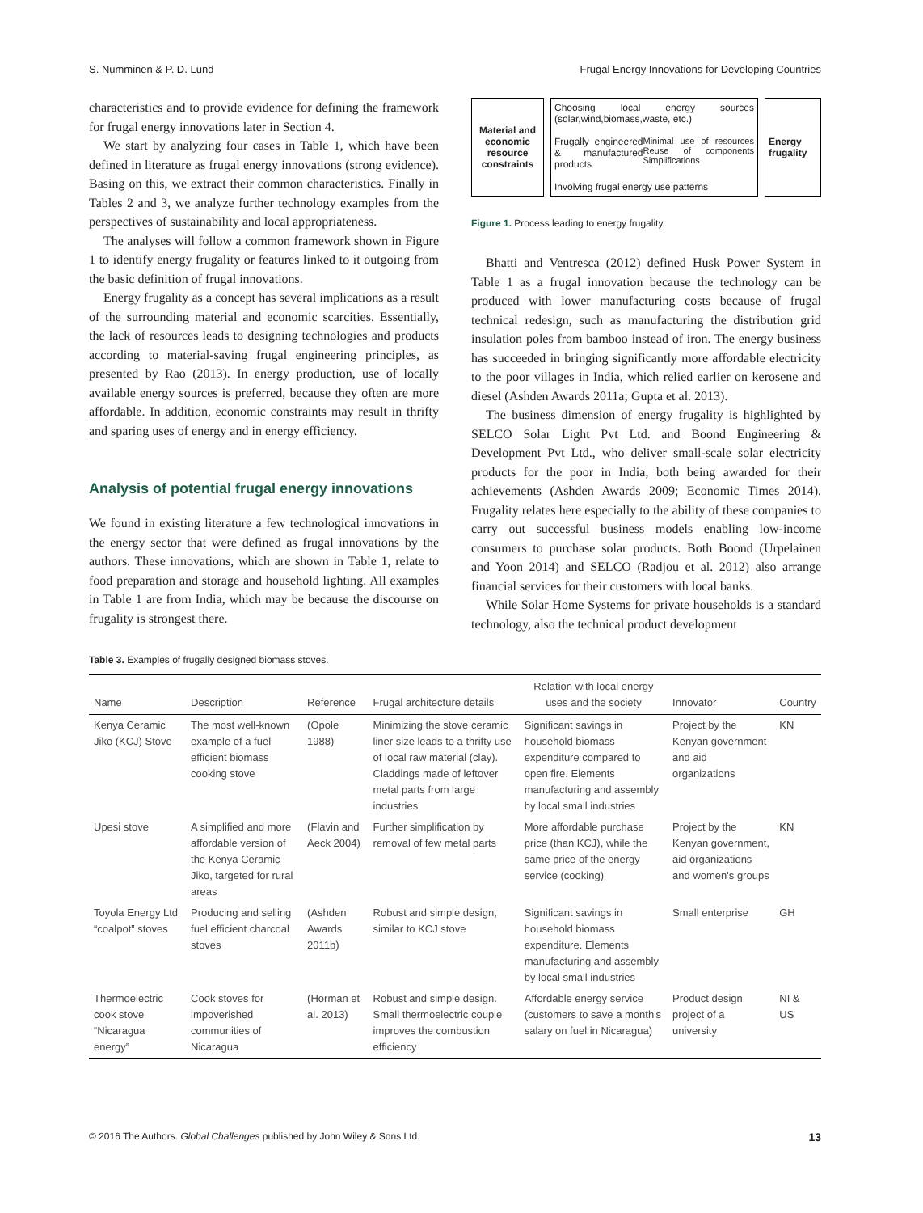S. Numminen & P. D. Lund Frugal Energy Innovations for Developing Countries
characteristics and to provide evidence for defining the framework for frugal energy innovations later in Section 4.
We start by analyzing four cases in Table 1, which have been defined in literature as frugal energy innovations (strong evidence). Basing on this, we extract their common characteristics. Finally in Tables 2 and 3, we analyze further technology examples from the perspectives of sustainability and local appropriateness.
The analyses will follow a common framework shown in Figure 1 to identify energy frugality or features linked to it outgoing from the basic definition of frugal innovations.
Energy frugality as a concept has several implications as a result of the surrounding material and economic scarcities. Essentially, the lack of resources leads to designing technologies and products according to material-saving frugal engineering principles, as presented by Rao (2013). In energy production, use of locally available energy sources is preferred, because they often are more affordable. In addition, economic constraints may result in thrifty and sparing uses of energy and in energy efficiency.
Analysis of potential frugal energy innovations
We found in existing literature a few technological innovations in the energy sector that were defined as frugal innovations by the authors. These innovations, which are shown in Table 1, relate to food preparation and storage and household lighting. All examples in Table 1 are from India, which may be because the discourse on frugality is strongest there.
Material and economic resource constraints
Choosing local energy sources (solar,wind,biomass,waste, etc.)
Frugally engineered & manufactured products Minimal use of resources Reuse of components Simplifications
Involving frugal energy use patterns
Energy frugality
Figure 1. Process leading to energy frugality.
Bhatti and Ventresca (2012) defined Husk Power System in Table 1 as a frugal innovation because the technology can be produced with lower manufacturing costs because of frugal technical redesign, such as manufacturing the distribution grid insulation poles from bamboo instead of iron. The energy business has succeeded in bringing significantly more affordable electricity to the poor villages in India, which relied earlier on kerosene and diesel (Ashden Awards 2011a; Gupta et al. 2013).
The business dimension of energy frugality is highlighted by SELCO Solar Light Pvt Ltd. and Boond Engineering & Development Pvt Ltd., who deliver small-scale solar electricity products for the poor in India, both being awarded for their achievements (Ashden Awards 2009; Economic Times 2014). Frugality relates here especially to the ability of these companies to carry out successful business models enabling low-income consumers to purchase solar products. Both Boond (Urpelainen and Yoon 2014) and SELCO (Radjou et al. 2012) also arrange financial services for their customers with local banks.
While Solar Home Systems for private households is a standard technology, also the technical product development
Table 3. Examples of frugally designed biomass stoves.
| Name | Description | Reference | Frugal architecture details | Relation with local energy uses and the society | Innovator | Country |
| --- | --- | --- | --- | --- | --- | --- |
| Kenya Ceramic Jiko (KCJ) Stove | The most well-known example of a fuel efficient biomass cooking stove | (Opole 1988) | Minimizing the stove ceramic liner size leads to a thrifty use of local raw material (clay). Claddings made of leftover metal parts from large industries | Significant savings in household biomass expenditure compared to open fire. Elements manufacturing and assembly by local small industries | Project by the Kenyan government and aid organizations | KN |
| Upesi stove | A simplified and more affordable version of the Kenya Ceramic Jiko, targeted for rural areas | (Flavin and Aeck 2004) | Further simplification by removal of few metal parts | More affordable purchase price (than KCJ), while the same price of the energy service (cooking) | Project by the Kenyan government, aid organizations and women's groups | KN |
| Toyola Energy Ltd “coalpot” stoves | Producing and selling fuel efficient charcoal stoves | (Ashden Awards 2011b) | Robust and simple design, similar to KCJ stove | Significant savings in household biomass expenditure. Elements manufacturing and assembly by local small industries | Small enterprise | GH |
| Thermoelectric cook stove “Nicaragua energy” | Cook stoves for impoverished communities of Nicaragua | (Horman et al. 2013) | Robust and simple design. Small thermoelectric couple improves the combustion efficiency | Affordable energy service (customers to save a month's salary on fuel in Nicaragua) | Product design project of a university | NI & US |
© 2016 The Authors. Global Challenges published by John Wiley & Sons Ltd. 13